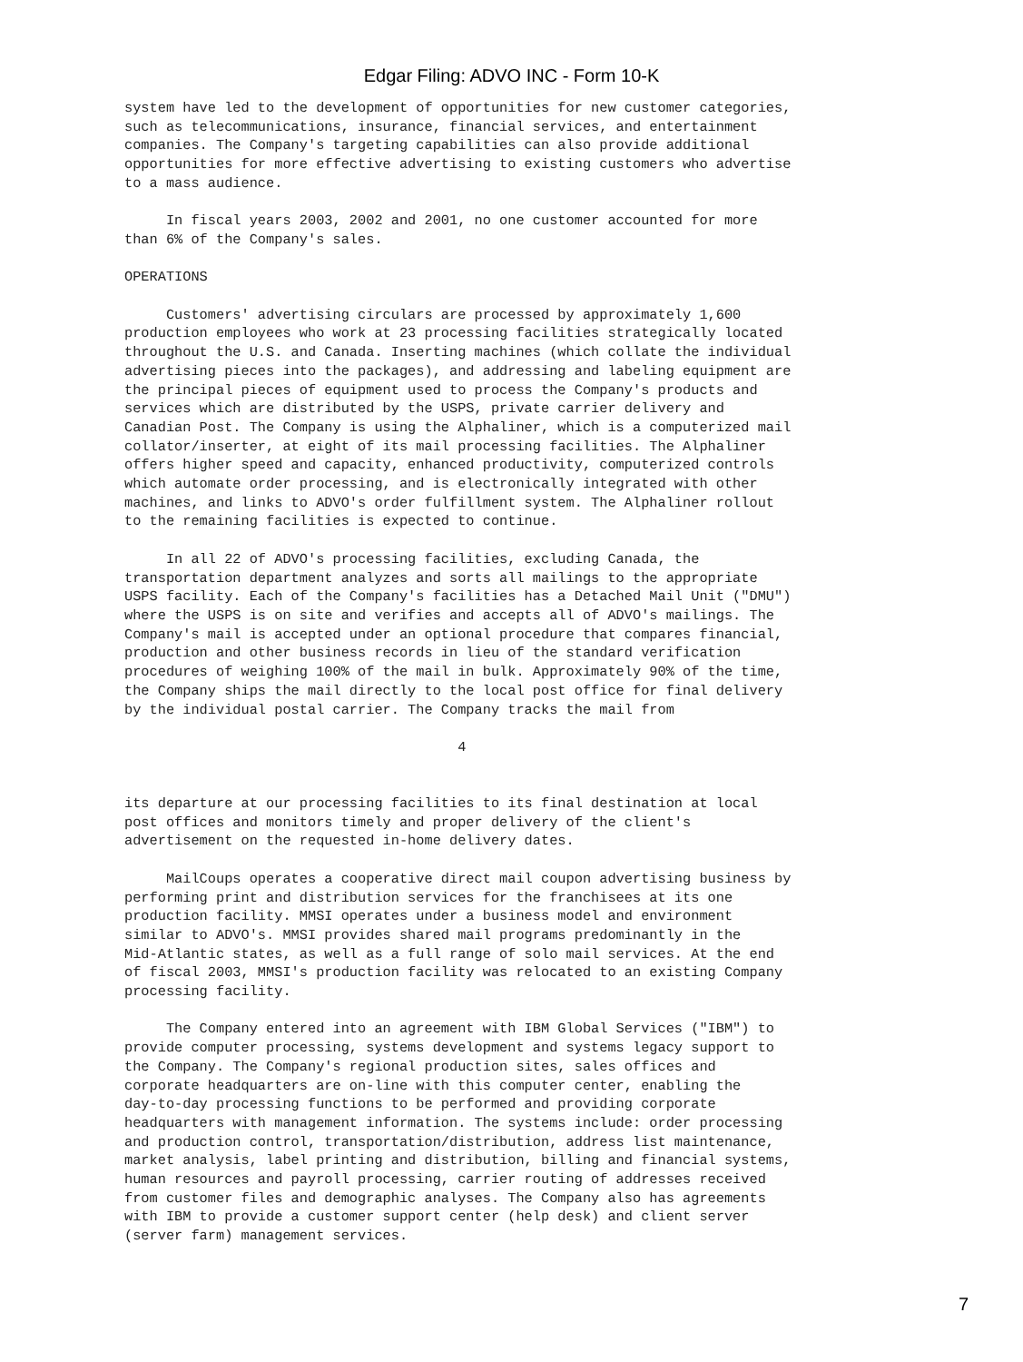Edgar Filing: ADVO INC - Form 10-K
system have led to the development of opportunities for new customer categories,
such as telecommunications, insurance, financial services, and entertainment
companies. The Company's targeting capabilities can also provide additional
opportunities for more effective advertising to existing customers who advertise
to a mass audience.

     In fiscal years 2003, 2002 and 2001, no one customer accounted for more
than 6% of the Company's sales.

OPERATIONS

     Customers' advertising circulars are processed by approximately 1,600
production employees who work at 23 processing facilities strategically located
throughout the U.S. and Canada. Inserting machines (which collate the individual
advertising pieces into the packages), and addressing and labeling equipment are
the principal pieces of equipment used to process the Company's products and
services which are distributed by the USPS, private carrier delivery and
Canadian Post. The Company is using the Alphaliner, which is a computerized mail
collator/inserter, at eight of its mail processing facilities. The Alphaliner
offers higher speed and capacity, enhanced productivity, computerized controls
which automate order processing, and is electronically integrated with other
machines, and links to ADVO's order fulfillment system. The Alphaliner rollout
to the remaining facilities is expected to continue.

     In all 22 of ADVO's processing facilities, excluding Canada, the
transportation department analyzes and sorts all mailings to the appropriate
USPS facility. Each of the Company's facilities has a Detached Mail Unit ("DMU")
where the USPS is on site and verifies and accepts all of ADVO's mailings. The
Company's mail is accepted under an optional procedure that compares financial,
production and other business records in lieu of the standard verification
procedures of weighing 100% of the mail in bulk. Approximately 90% of the time,
the Company ships the mail directly to the local post office for final delivery
by the individual postal carrier. The Company tracks the mail from

                                        4


its departure at our processing facilities to its final destination at local
post offices and monitors timely and proper delivery of the client's
advertisement on the requested in-home delivery dates.

     MailCoups operates a cooperative direct mail coupon advertising business by
performing print and distribution services for the franchisees at its one
production facility. MMSI operates under a business model and environment
similar to ADVO's. MMSI provides shared mail programs predominantly in the
Mid-Atlantic states, as well as a full range of solo mail services. At the end
of fiscal 2003, MMSI's production facility was relocated to an existing Company
processing facility.

     The Company entered into an agreement with IBM Global Services ("IBM") to
provide computer processing, systems development and systems legacy support to
the Company. The Company's regional production sites, sales offices and
corporate headquarters are on-line with this computer center, enabling the
day-to-day processing functions to be performed and providing corporate
headquarters with management information. The systems include: order processing
and production control, transportation/distribution, address list maintenance,
market analysis, label printing and distribution, billing and financial systems,
human resources and payroll processing, carrier routing of addresses received
from customer files and demographic analyses. The Company also has agreements
with IBM to provide a customer support center (help desk) and client server
(server farm) management services.
7